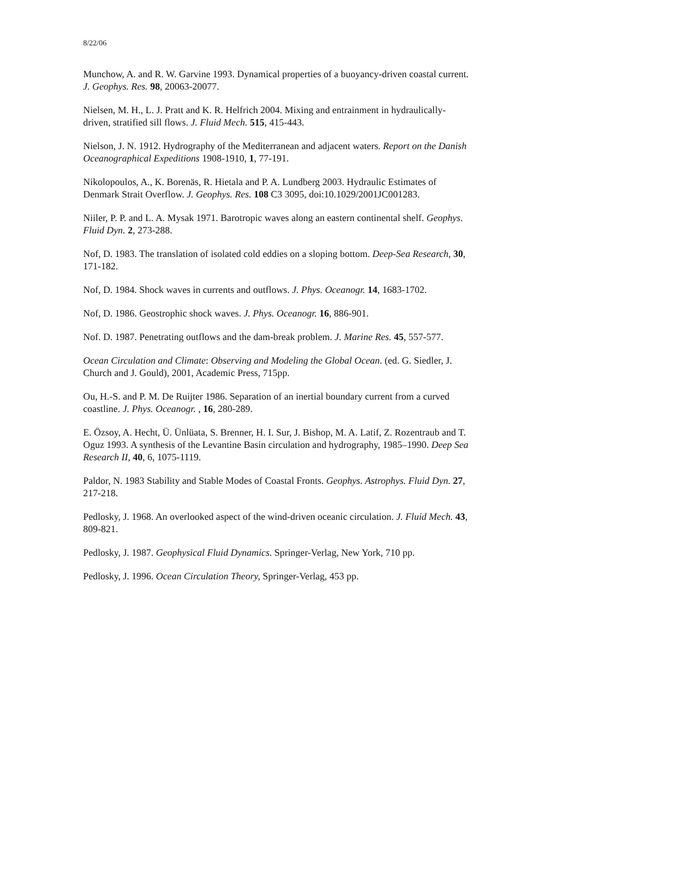8/22/06
Munchow, A. and R. W. Garvine 1993. Dynamical properties of a buoyancy-driven coastal current. J. Geophys. Res. 98, 20063-20077.
Nielsen, M. H., L. J. Pratt and K. R. Helfrich 2004. Mixing and entrainment in hydraulically-driven, stratified sill flows. J. Fluid Mech. 515, 415-443.
Nielson, J. N. 1912. Hydrography of the Mediterranean and adjacent waters. Report on the Danish Oceanographical Expeditions 1908-1910, 1, 77-191.
Nikolopoulos, A., K. Borenäs, R. Hietala and P. A. Lundberg 2003. Hydraulic Estimates of Denmark Strait Overflow. J. Geophys. Res. 108 C3 3095, doi:10.1029/2001JC001283.
Niiler, P. P. and L. A. Mysak 1971. Barotropic waves along an eastern continental shelf. Geophys. Fluid Dyn. 2, 273-288.
Nof, D. 1983. The translation of isolated cold eddies on a sloping bottom. Deep-Sea Research, 30, 171-182.
Nof, D. 1984. Shock waves in currents and outflows. J. Phys. Oceanogr. 14, 1683-1702.
Nof, D. 1986. Geostrophic shock waves. J. Phys. Oceanogr. 16, 886-901.
Nof. D. 1987. Penetrating outflows and the dam-break problem. J. Marine Res. 45, 557-577.
Ocean Circulation and Climate: Observing and Modeling the Global Ocean. (ed. G. Siedler, J. Church and J. Gould), 2001, Academic Press, 715pp.
Ou, H.-S. and P. M. De Ruijter 1986. Separation of an inertial boundary current from a curved coastline. J. Phys. Oceanogr. , 16, 280-289.
E. Özsoy, A. Hecht, Ü. Ünlüata, S. Brenner, H. I. Sur, J. Bishop, M. A. Latif, Z. Rozentraub and T. Oguz 1993. A synthesis of the Levantine Basin circulation and hydrography, 1985–1990. Deep Sea Research II, 40, 6, 1075-1119.
Paldor, N. 1983 Stability and Stable Modes of Coastal Fronts. Geophys. Astrophys. Fluid Dyn. 27, 217-218.
Pedlosky, J. 1968. An overlooked aspect of the wind-driven oceanic circulation. J. Fluid Mech. 43, 809-821.
Pedlosky, J. 1987. Geophysical Fluid Dynamics. Springer-Verlag, New York, 710 pp.
Pedlosky, J. 1996. Ocean Circulation Theory, Springer-Verlag, 453 pp.